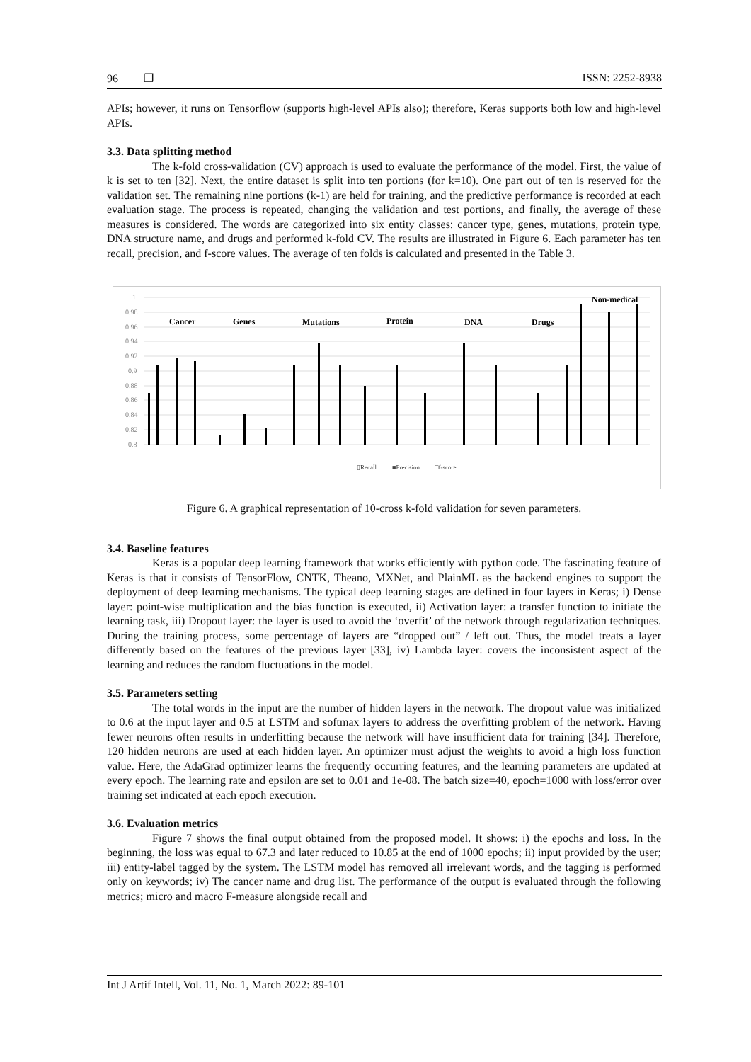96 ❒ ISSN: 2252-8938
APIs; however, it runs on Tensorflow (supports high-level APIs also); therefore, Keras supports both low and high-level APIs.
3.3. Data splitting method
The k-fold cross-validation (CV) approach is used to evaluate the performance of the model. First, the value of k is set to ten [32]. Next, the entire dataset is split into ten portions (for k=10). One part out of ten is reserved for the validation set. The remaining nine portions (k-1) are held for training, and the predictive performance is recorded at each evaluation stage. The process is repeated, changing the validation and test portions, and finally, the average of these measures is considered. The words are categorized into six entity classes: cancer type, genes, mutations, protein type, DNA structure name, and drugs and performed k-fold CV. The results are illustrated in Figure 6. Each parameter has ten recall, precision, and f-score values. The average of ten folds is calculated and presented in the Table 3.
1
0.98
0.96
0.94
0.92
0.9
0.88
0.86
0.84
0.82
0.8
Cancer
Genes
Mutations
Protein
DNA
Drugs
Non-medical
▯Recall
■Precision
□f-score
Figure 6. A graphical representation of 10-cross k-fold validation for seven parameters.
3.4. Baseline features
Keras is a popular deep learning framework that works efficiently with python code. The fascinating feature of Keras is that it consists of TensorFlow, CNTK, Theano, MXNet, and PlainML as the backend engines to support the deployment of deep learning mechanisms. The typical deep learning stages are defined in four layers in Keras; i) Dense layer: point-wise multiplication and the bias function is executed, ii) Activation layer: a transfer function to initiate the learning task, iii) Dropout layer: the layer is used to avoid the ‘overfit’ of the network through regularization techniques. During the training process, some percentage of layers are “dropped out” / left out. Thus, the model treats a layer differently based on the features of the previous layer [33], iv) Lambda layer: covers the inconsistent aspect of the learning and reduces the random fluctuations in the model.
3.5. Parameters setting
The total words in the input are the number of hidden layers in the network. The dropout value was initialized to 0.6 at the input layer and 0.5 at LSTM and softmax layers to address the overfitting problem of the network. Having fewer neurons often results in underfitting because the network will have insufficient data for training [34]. Therefore, 120 hidden neurons are used at each hidden layer. An optimizer must adjust the weights to avoid a high loss function value. Here, the AdaGrad optimizer learns the frequently occurring features, and the learning parameters are updated at every epoch. The learning rate and epsilon are set to 0.01 and 1e-08. The batch size=40, epoch=1000 with loss/error over training set indicated at each epoch execution.
3.6. Evaluation metrics
Figure 7 shows the final output obtained from the proposed model. It shows: i) the epochs and loss. In the beginning, the loss was equal to 67.3 and later reduced to 10.85 at the end of 1000 epochs; ii) input provided by the user; iii) entity-label tagged by the system. The LSTM model has removed all irrelevant words, and the tagging is performed only on keywords; iv) The cancer name and drug list. The performance of the output is evaluated through the following metrics; micro and macro F-measure alongside recall and
Int J Artif Intell, Vol. 11, No. 1, March 2022: 89-101